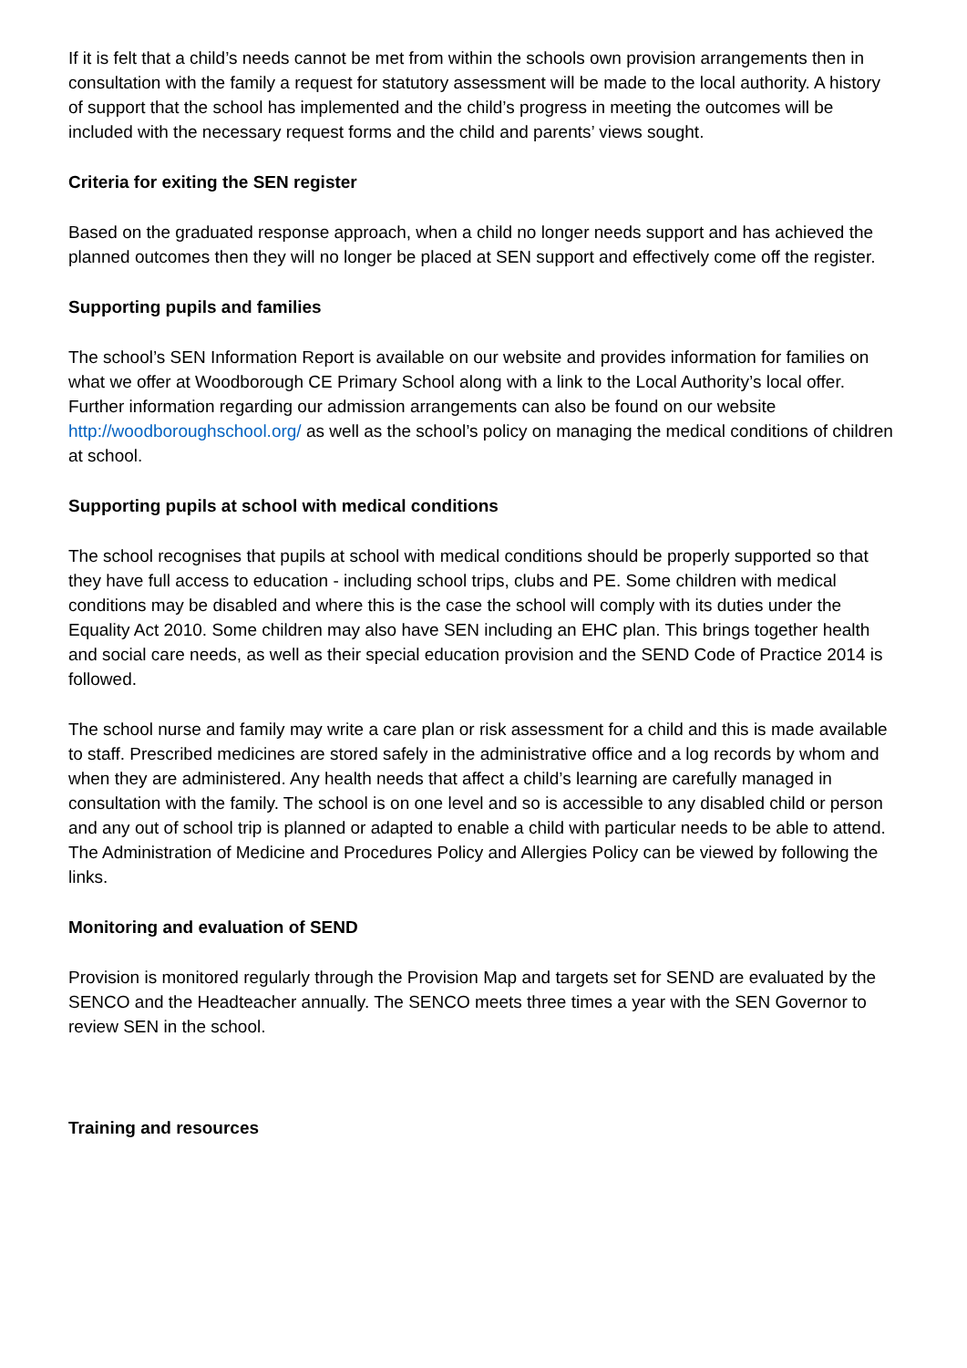If it is felt that a child’s needs cannot be met from within the schools own provision arrangements then in consultation with the family a request for statutory assessment will be made to the local authority. A history of support that the school has implemented and the child’s progress in meeting the outcomes will be included with the necessary request forms and the child and parents’ views sought.
Criteria for exiting the SEN register
Based on the graduated response approach, when a child no longer needs support and has achieved the planned outcomes then they will no longer be placed at SEN support and effectively come off the register.
Supporting pupils and families
The school’s SEN Information Report is available on our website and provides information for families on what we offer at Woodborough CE Primary School along with a link to the Local Authority’s local offer. Further information regarding our admission arrangements can also be found on our website http://woodboroughschool.org/ as well as the school’s policy on managing the medical conditions of children at school.
Supporting pupils at school with medical conditions
The school recognises that pupils at school with medical conditions should be properly supported so that they have full access to education - including school trips, clubs and PE. Some children with medical conditions may be disabled and where this is the case the school will comply with its duties under the Equality Act 2010. Some children may also have SEN including an EHC plan. This brings together health and social care needs, as well as their special education provision and the SEND Code of Practice 2014 is followed.
The school nurse and family may write a care plan or risk assessment for a child and this is made available to staff. Prescribed medicines are stored safely in the administrative office and a log records by whom and when they are administered. Any health needs that affect a child’s learning are carefully managed in consultation with the family. The school is on one level and so is accessible to any disabled child or person and any out of school trip is planned or adapted to enable a child with particular needs to be able to attend. The Administration of Medicine and Procedures Policy and Allergies Policy can be viewed by following the links.
Monitoring and evaluation of SEND
Provision is monitored regularly through the Provision Map and targets set for SEND are evaluated by the SENCO and the Headteacher annually. The SENCO meets three times a year with the SEN Governor to review SEN in the school.
Training and resources